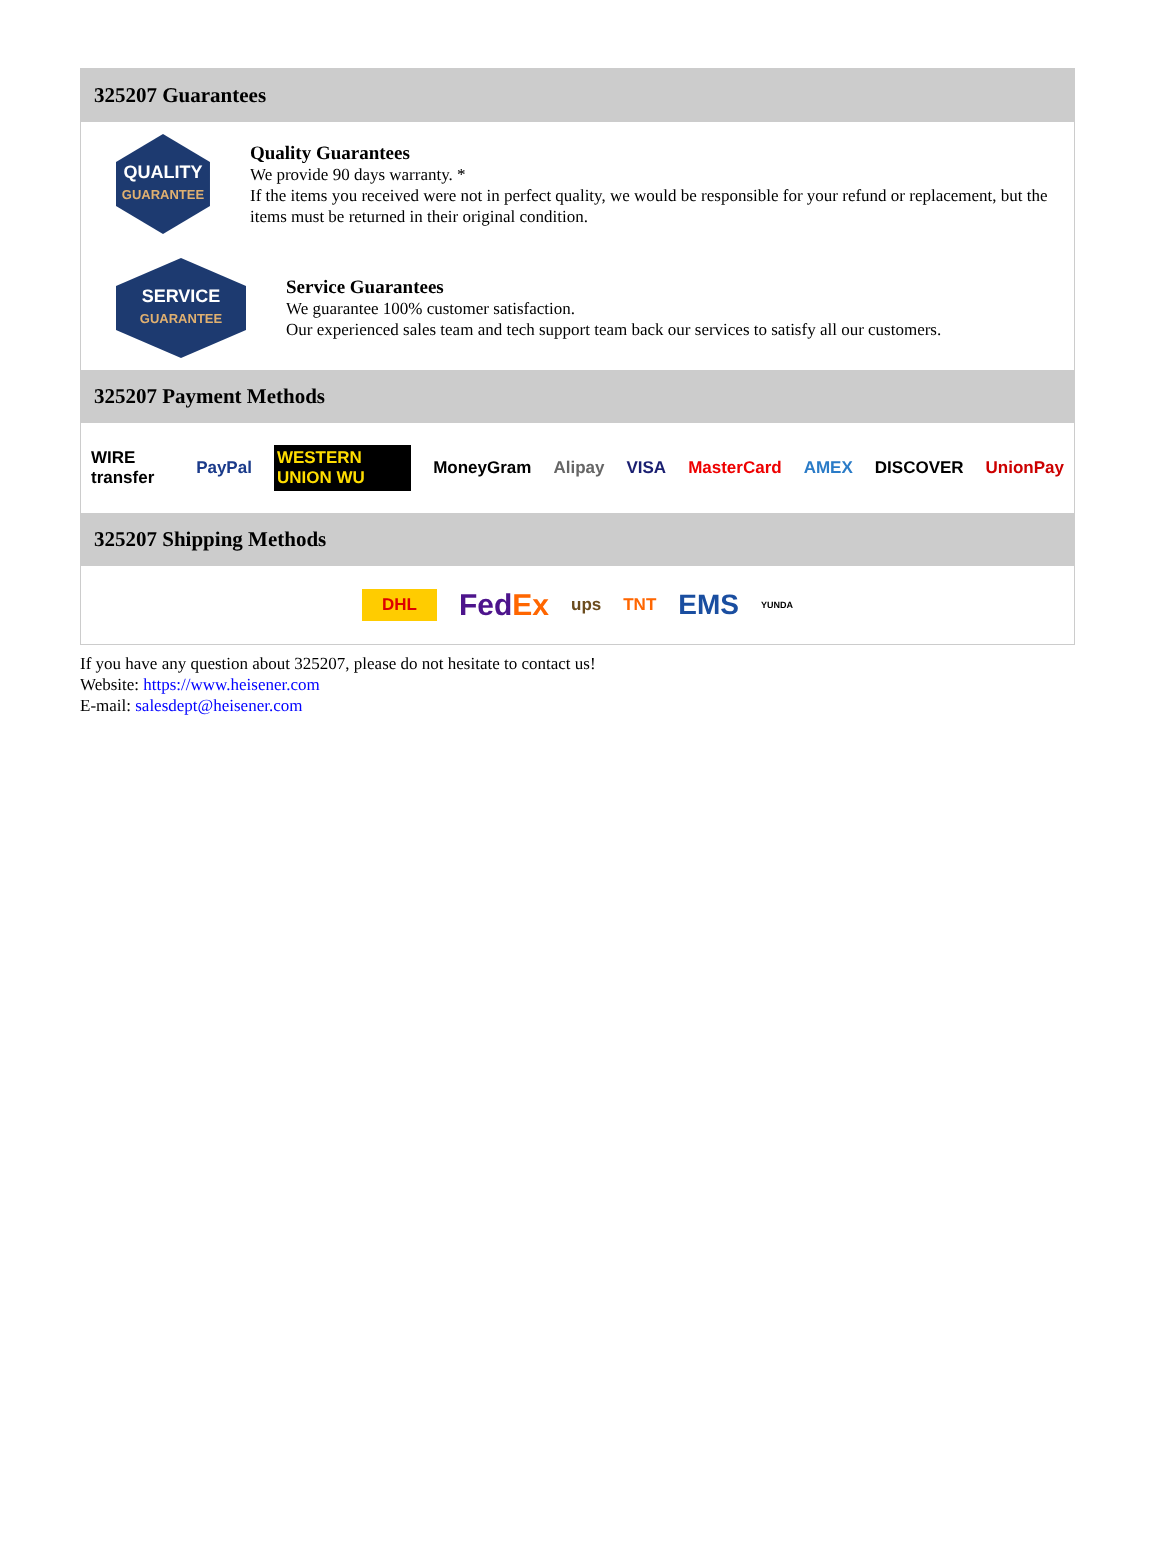325207 Guarantees
QUALITY
GUARANTEE
Quality Guarantees
We provide 90 days warranty. *
If the items you received were not in perfect quality, we would be responsible for your refund or replacement, but the items must be returned in their original condition.
SERVICE
GUARANTEE
Service Guarantees
We guarantee 100% customer satisfaction.
Our experienced sales team and tech support team back our services to satisfy all our customers.
325207 Payment Methods
WIRE transfer PayPal WESTERN UNION WU MoneyGram Alipay VISA MasterCard AMEX DISCOVER UnionPay
325207 Shipping Methods
DHL FedEx ups TNT EMS YUNDA
If you have any question about 325207, please do not hesitate to contact us!
Website: https://www.heisener.com
E-mail: salesdept@heisener.com